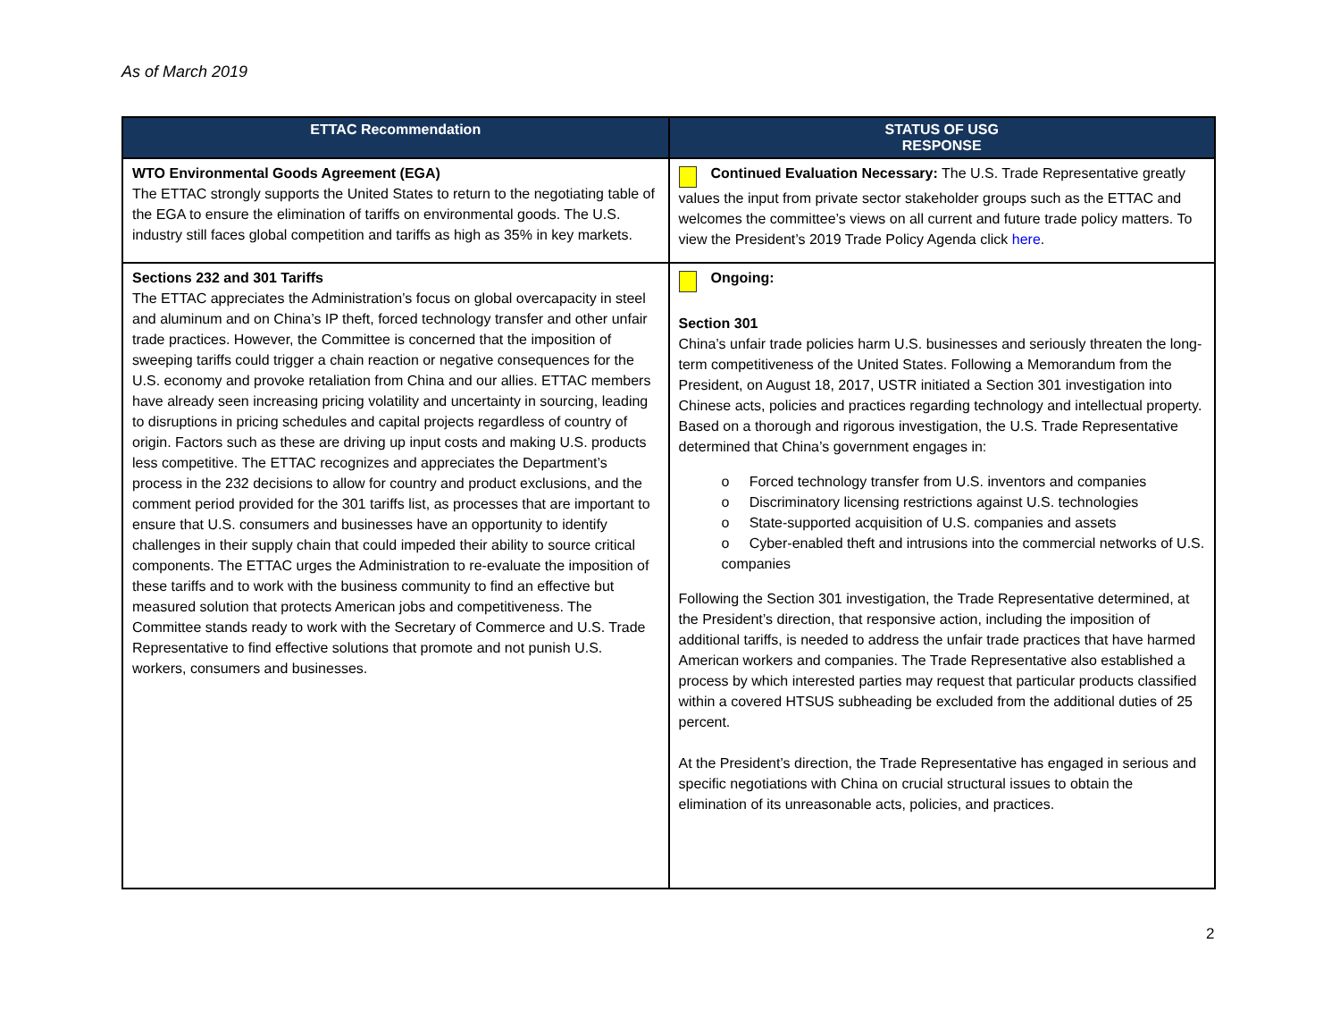As of March 2019
| ETTAC Recommendation | STATUS OF USG RESPONSE |
| --- | --- |
| WTO Environmental Goods Agreement (EGA) The ETTAC strongly supports the United States to return to the negotiating table of the EGA to ensure the elimination of tariffs on environmental goods. The U.S. industry still faces global competition and tariffs as high as 35% in key markets. | Continued Evaluation Necessary: The U.S. Trade Representative greatly values the input from private sector stakeholder groups such as the ETTAC and welcomes the committee’s views on all current and future trade policy matters. To view the President’s 2019 Trade Policy Agenda click here . |
| Sections 232 and 301 Tariffs The ETTAC appreciates the Administration’s focus on global overcapacity in steel and aluminum and on China’s IP theft, forced technology transfer and other unfair trade practices. However, the Committee is concerned that the imposition of sweeping tariffs could trigger a chain reaction or negative consequences for the U.S. economy and provoke retaliation from China and our allies. ETTAC members have already seen increasing pricing volatility and uncertainty in sourcing, leading to disruptions in pricing schedules and capital projects regardless of country of origin. Factors such as these are driving up input costs and making U.S. products less competitive. The ETTAC recognizes and appreciates the Department’s process in the 232 decisions to allow for country and product exclusions, and the comment period provided for the 301 tariffs list, as processes that are important to ensure that U.S. consumers and businesses have an opportunity to identify challenges in their supply chain that could impeded their ability to source critical components. The ETTAC urges the Administration to re-evaluate the imposition of these tariffs and to work with the business community to find an effective but measured solution that protects American jobs and competitiveness. The Committee stands ready to work with the Secretary of Commerce and U.S. Trade Representative to find effective solutions that promote and not punish U.S. workers, consumers and businesses. | Ongoing: Section 301 China’s unfair trade policies harm U.S. businesses and seriously threaten the long-term competitiveness of the United States. Following a Memorandum from the President, on August 18, 2017, USTR initiated a Section 301 investigation into Chinese acts, policies and practices regarding technology and intellectual property. Based on a thorough and rigorous investigation, the U.S. Trade Representative determined that China’s government engages in: o Forced technology transfer from U.S. inventors and companies o Discriminatory licensing restrictions against U.S. technologies o State-supported acquisition of U.S. companies and assets o Cyber-enabled theft and intrusions into the commercial networks of U.S. companies Following the Section 301 investigation, the Trade Representative determined, at the President’s direction, that responsive action, including the imposition of additional tariffs, is needed to address the unfair trade practices that have harmed American workers and companies. The Trade Representative also established a process by which interested parties may request that particular products classified within a covered HTSUS subheading be excluded from the additional duties of 25 percent. At the President’s direction, the Trade Representative has engaged in serious and specific negotiations with China on crucial structural issues to obtain the elimination of its unreasonable acts, policies, and practices. |
2